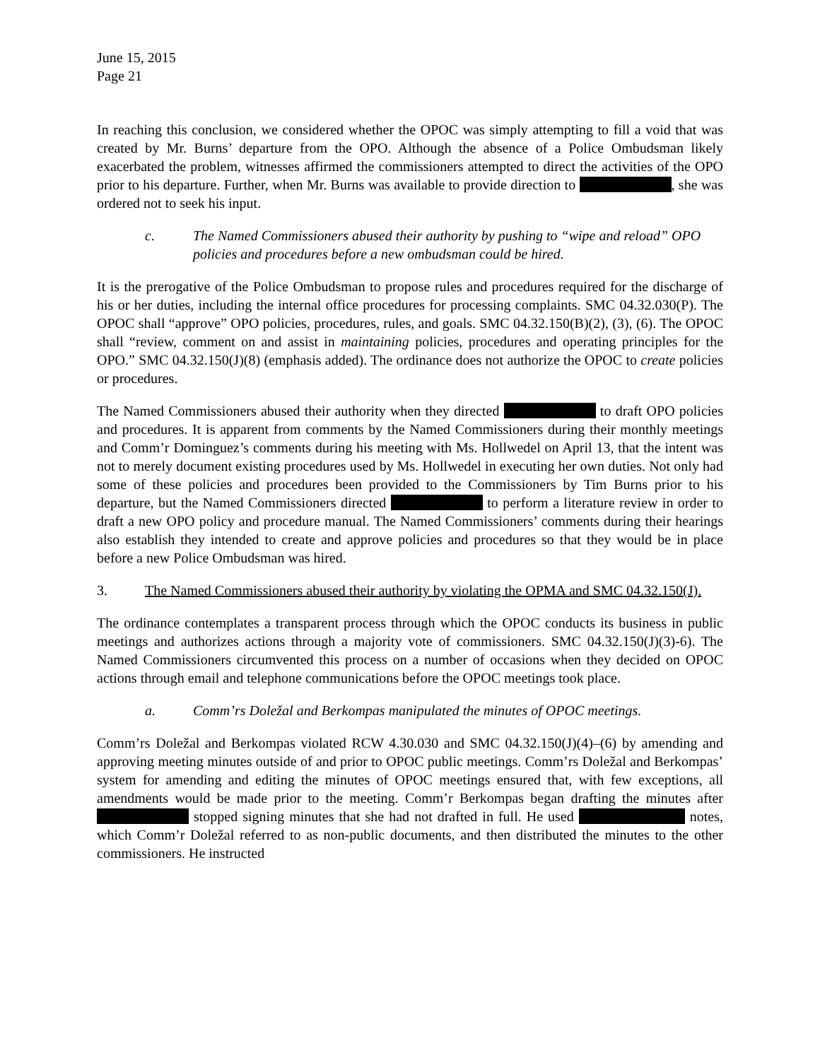June 15, 2015
Page 21
In reaching this conclusion, we considered whether the OPOC was simply attempting to fill a void that was created by Mr. Burns’ departure from the OPO. Although the absence of a Police Ombudsman likely exacerbated the problem, witnesses affirmed the commissioners attempted to direct the activities of the OPO prior to his departure. Further, when Mr. Burns was available to provide direction to , she was ordered not to seek his input.
c. The Named Commissioners abused their authority by pushing to “wipe and reload” OPO policies and procedures before a new ombudsman could be hired.
It is the prerogative of the Police Ombudsman to propose rules and procedures required for the discharge of his or her duties, including the internal office procedures for processing complaints. SMC 04.32.030(P). The OPOC shall “approve” OPO policies, procedures, rules, and goals. SMC 04.32.150(B)(2), (3), (6). The OPOC shall “review, comment on and assist in maintaining policies, procedures and operating principles for the OPO.” SMC 04.32.150(J)(8) (emphasis added). The ordinance does not authorize the OPOC to create policies or procedures.
The Named Commissioners abused their authority when they directed to draft OPO policies and procedures. It is apparent from comments by the Named Commissioners during their monthly meetings and Comm’r Dominguez’s comments during his meeting with Ms. Hollwedel on April 13, that the intent was not to merely document existing procedures used by Ms. Hollwedel in executing her own duties. Not only had some of these policies and procedures been provided to the Commissioners by Tim Burns prior to his departure, but the Named Commissioners directed to perform a literature review in order to draft a new OPO policy and procedure manual. The Named Commissioners’ comments during their hearings also establish they intended to create and approve policies and procedures so that they would be in place before a new Police Ombudsman was hired.
3. The Named Commissioners abused their authority by violating the OPMA and SMC 04.32.150(J).
The ordinance contemplates a transparent process through which the OPOC conducts its business in public meetings and authorizes actions through a majority vote of commissioners. SMC 04.32.150(J)(3)-6). The Named Commissioners circumvented this process on a number of occasions when they decided on OPOC actions through email and telephone communications before the OPOC meetings took place.
a. Comm’rs Doležal and Berkompas manipulated the minutes of OPOC meetings.
Comm’rs Doležal and Berkompas violated RCW 4.30.030 and SMC 04.32.150(J)(4)–(6) by amending and approving meeting minutes outside of and prior to OPOC public meetings. Comm’rs Doležal and Berkompas’ system for amending and editing the minutes of OPOC meetings ensured that, with few exceptions, all amendments would be made prior to the meeting. Comm’r Berkompas began drafting the minutes after stopped signing minutes that she had not drafted in full. He used notes, which Comm’r Doležal referred to as non-public documents, and then distributed the minutes to the other commissioners. He instructed